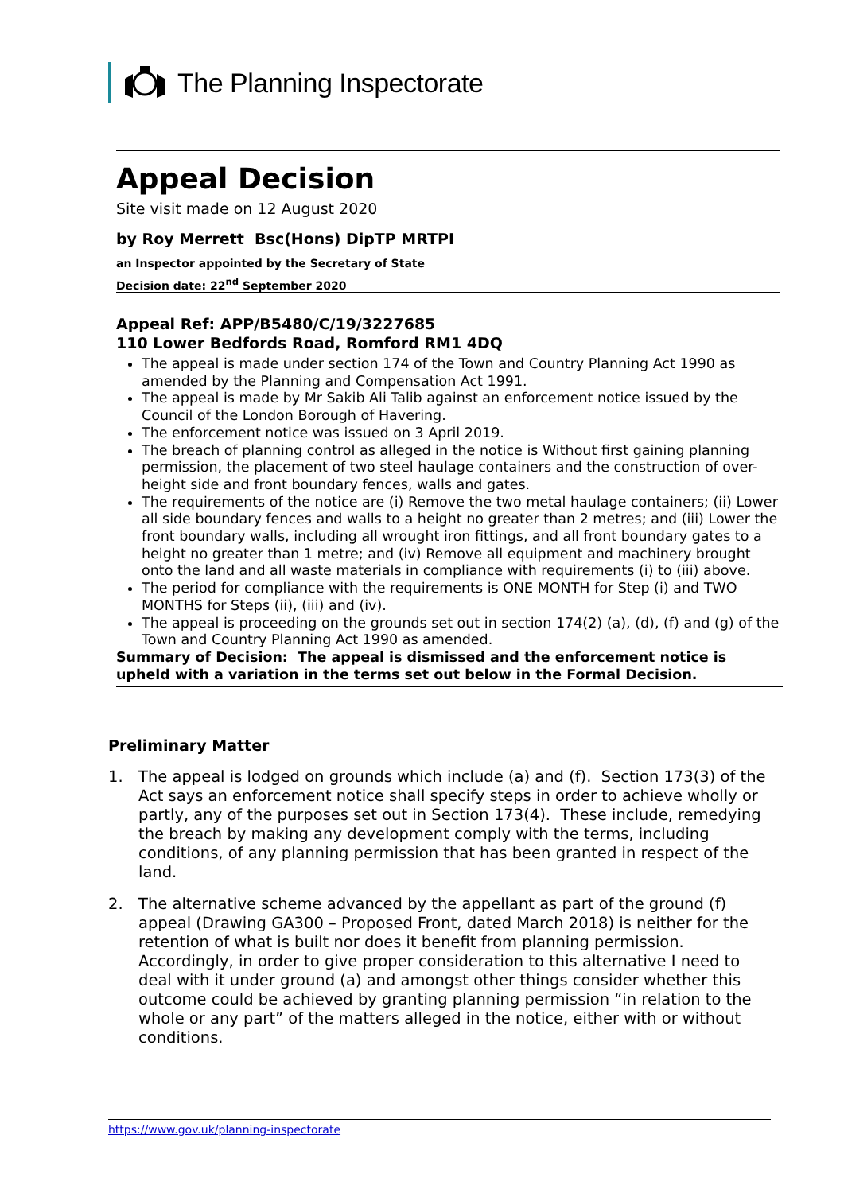The Planning Inspectorate
Appeal Decision
Site visit made on 12 August 2020
by Roy Merrett Bsc(Hons) DipTP MRTPI
an Inspector appointed by the Secretary of State
Decision date: 22<sup>nd</sup> September 2020
Appeal Ref: APP/B5480/C/19/3227685
110 Lower Bedfords Road, Romford RM1 4DQ
The appeal is made under section 174 of the Town and Country Planning Act 1990 as amended by the Planning and Compensation Act 1991.
The appeal is made by Mr Sakib Ali Talib against an enforcement notice issued by the Council of the London Borough of Havering.
The enforcement notice was issued on 3 April 2019.
The breach of planning control as alleged in the notice is Without first gaining planning permission, the placement of two steel haulage containers and the construction of over-height side and front boundary fences, walls and gates.
The requirements of the notice are (i) Remove the two metal haulage containers; (ii) Lower all side boundary fences and walls to a height no greater than 2 metres; and (iii) Lower the front boundary walls, including all wrought iron fittings, and all front boundary gates to a height no greater than 1 metre; and (iv) Remove all equipment and machinery brought onto the land and all waste materials in compliance with requirements (i) to (iii) above.
The period for compliance with the requirements is ONE MONTH for Step (i) and TWO MONTHS for Steps (ii), (iii) and (iv).
The appeal is proceeding on the grounds set out in section 174(2) (a), (d), (f) and (g) of the Town and Country Planning Act 1990 as amended.
Summary of Decision: The appeal is dismissed and the enforcement notice is upheld with a variation in the terms set out below in the Formal Decision.
Preliminary Matter
1. The appeal is lodged on grounds which include (a) and (f). Section 173(3) of the Act says an enforcement notice shall specify steps in order to achieve wholly or partly, any of the purposes set out in Section 173(4). These include, remedying the breach by making any development comply with the terms, including conditions, of any planning permission that has been granted in respect of the land.
2. The alternative scheme advanced by the appellant as part of the ground (f) appeal (Drawing GA300 – Proposed Front, dated March 2018) is neither for the retention of what is built nor does it benefit from planning permission. Accordingly, in order to give proper consideration to this alternative I need to deal with it under ground (a) and amongst other things consider whether this outcome could be achieved by granting planning permission “in relation to the whole or any part” of the matters alleged in the notice, either with or without conditions.
https://www.gov.uk/planning-inspectorate